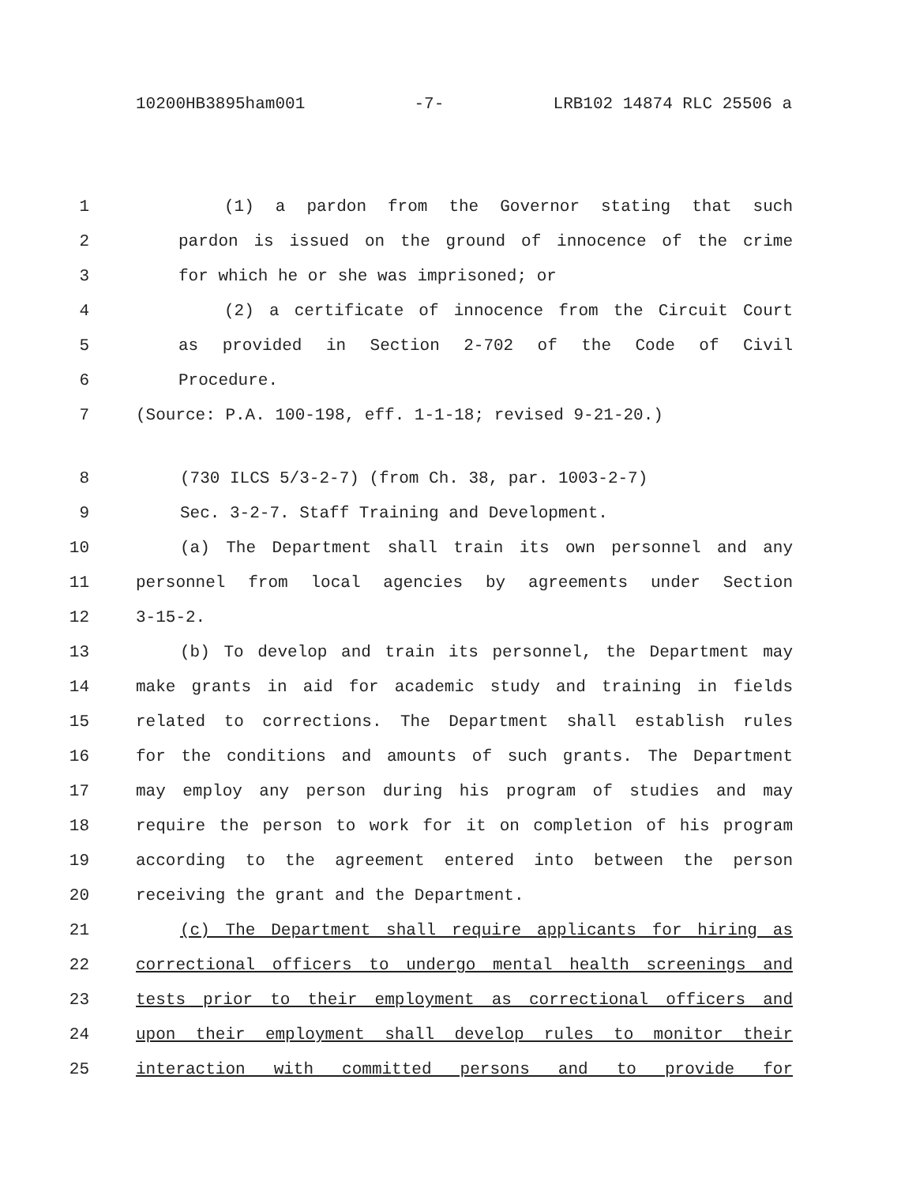10200HB3895ham001 -7- LRB102 14874 RLC 25506 a
1 (1) a pardon from the Governor stating that such
2 pardon is issued on the ground of innocence of the crime
3 for which he or she was imprisoned; or
4 (2) a certificate of innocence from the Circuit Court
5 as provided in Section 2-702 of the Code of Civil
6 Procedure.
7 (Source: P.A. 100-198, eff. 1-1-18; revised 9-21-20.)
8 (730 ILCS 5/3-2-7) (from Ch. 38, par. 1003-2-7)
9 Sec. 3-2-7. Staff Training and Development.
10 (a) The Department shall train its own personnel and any
11 personnel from local agencies by agreements under Section
12 3-15-2.
13 (b) To develop and train its personnel, the Department may
14 make grants in aid for academic study and training in fields
15 related to corrections. The Department shall establish rules
16 for the conditions and amounts of such grants. The Department
17 may employ any person during his program of studies and may
18 require the person to work for it on completion of his program
19 according to the agreement entered into between the person
20 receiving the grant and the Department.
21 (c) The Department shall require applicants for hiring as
22 correctional officers to undergo mental health screenings and
23 tests prior to their employment as correctional officers and
24 upon their employment shall develop rules to monitor their
25 interaction with committed persons and to provide for